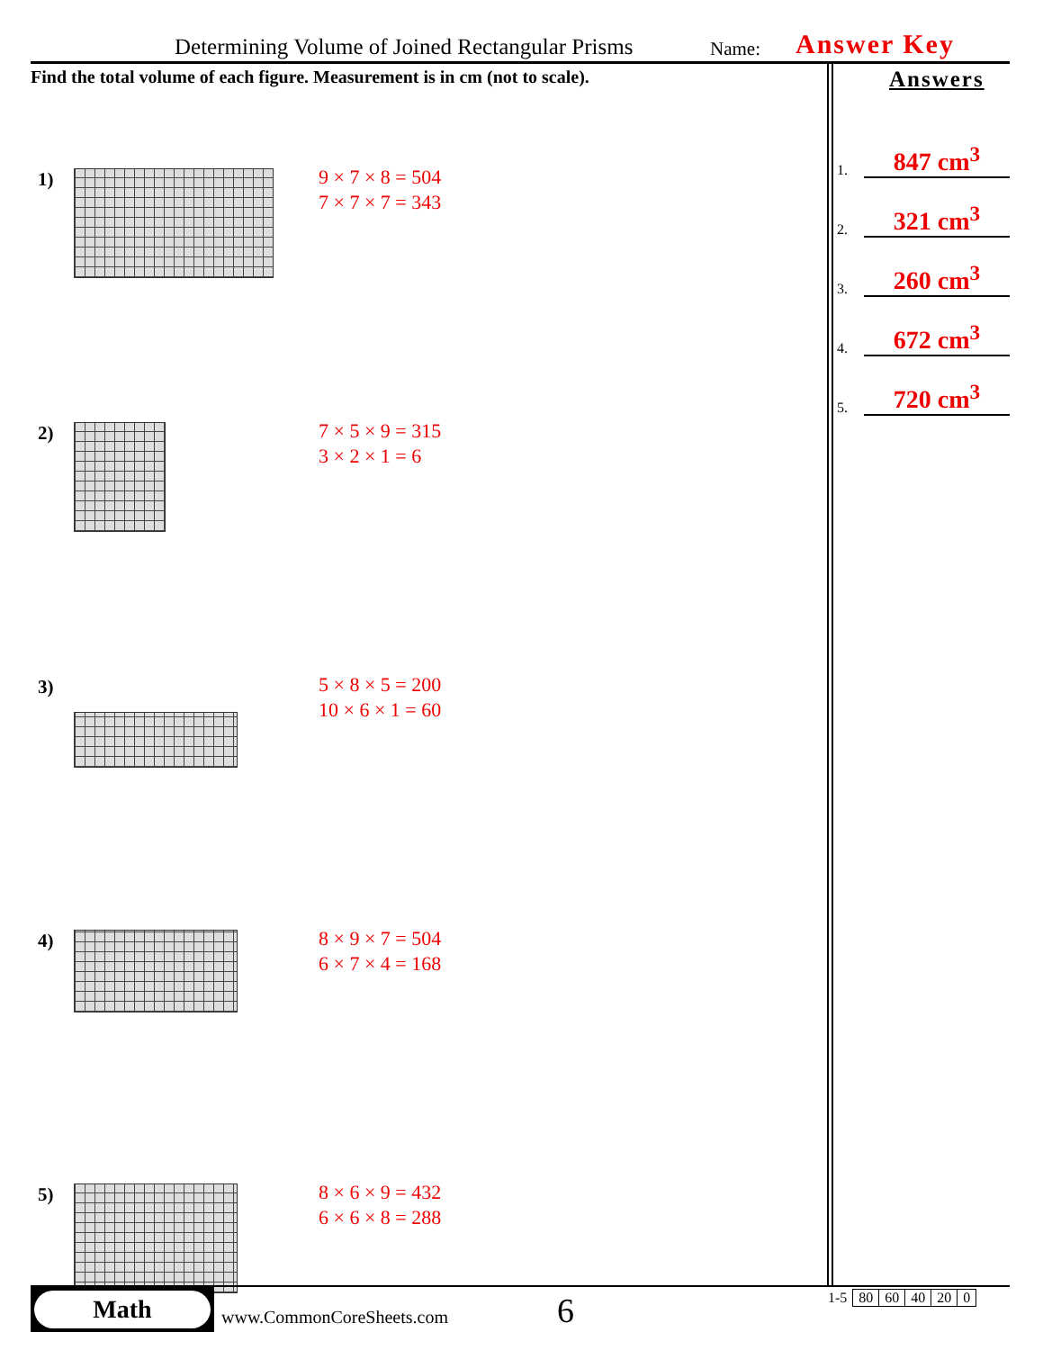Determining Volume of Joined Rectangular Prisms Name: Answer Key
Find the total volume of each figure. Measurement is in cm (not to scale).
1)
9 × 7 × 8 = 504
7 × 7 × 7 = 343
2)
7 × 5 × 9 = 315
3 × 2 × 1 = 6
3)
5 × 8 × 5 = 200
10 × 6 × 1 = 60
4)
8 × 9 × 7 = 504
6 × 7 × 4 = 168
5)
8 × 6 × 9 = 432
6 × 6 × 8 = 288
Answers
1. 847 cm<sup>3</sup>
2. 321 cm<sup>3</sup>
3. 260 cm<sup>3</sup>
4. 672 cm<sup>3</sup>
5. 720 cm<sup>3</sup>
Math
www.CommonCoreSheets.com 6
| 1-5 | 80 | 60 | 40 | 20 | 0 |